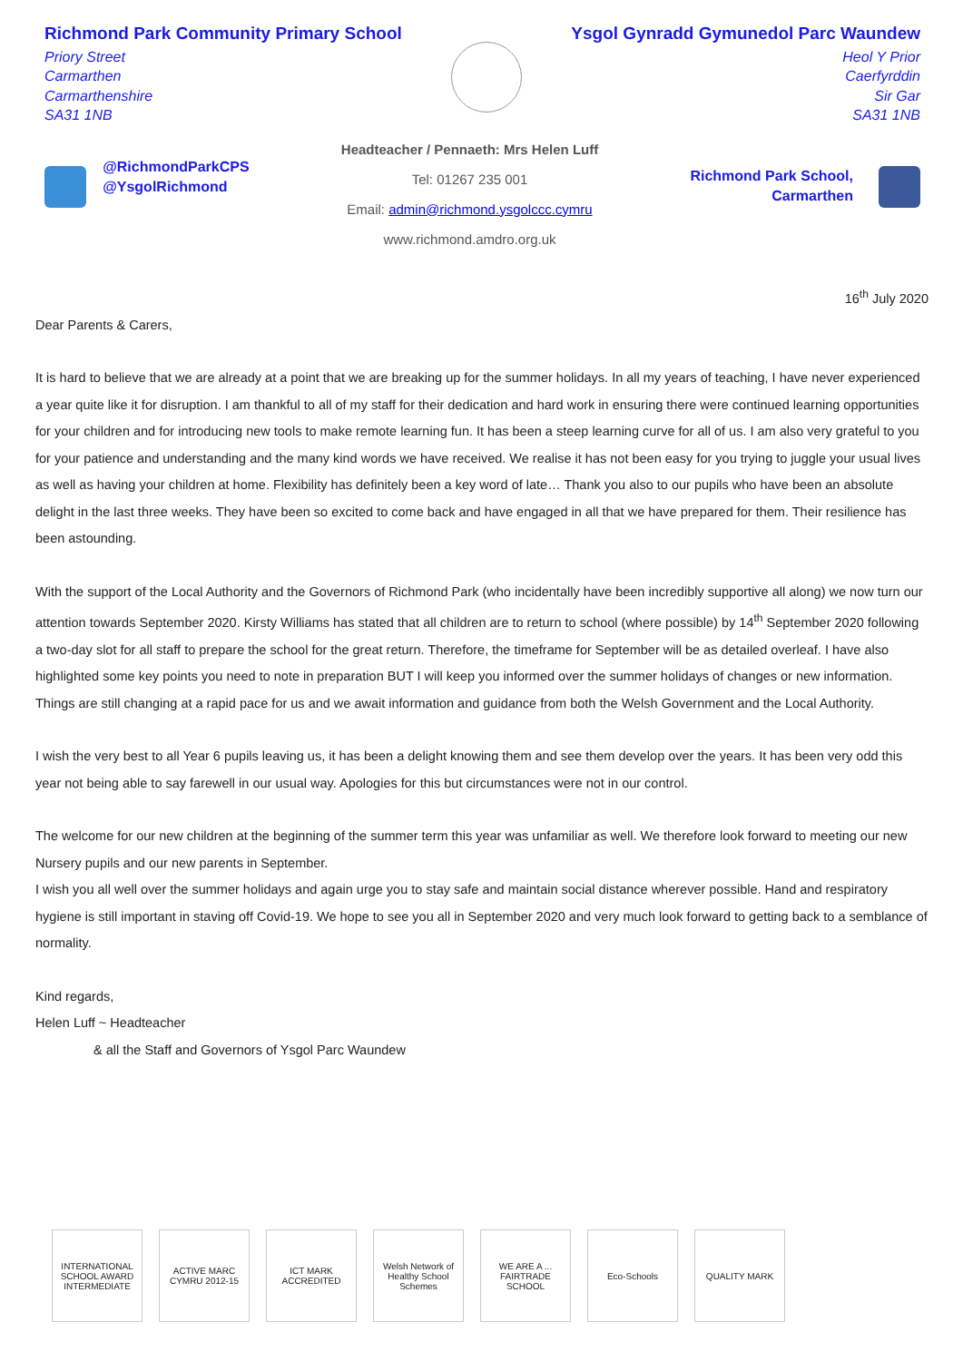Richmond Park Community Primary School
Priory Street
Carmarthen
Carmarthenshire
SA31 1NB
Ysgol Gynradd Gymunedol Parc Waundew
Heol Y Prior
Caerfyrddin
Sir Gar
SA31 1NB
@RichmondParkCPS
@YsgolRichmond
Headteacher / Pennaeth: Mrs Helen Luff
Tel: 01267 235 001
Email: admin@richmond.ysgolccc.cymru
www.richmond.amdro.org.uk
Richmond Park School,
Carmarthen
16<sup>th</sup> July 2020
Dear Parents & Carers,
It is hard to believe that we are already at a point that we are breaking up for the summer holidays. In all my years of teaching, I have never experienced a year quite like it for disruption. I am thankful to all of my staff for their dedication and hard work in ensuring there were continued learning opportunities for your children and for introducing new tools to make remote learning fun. It has been a steep learning curve for all of us. I am also very grateful to you for your patience and understanding and the many kind words we have received. We realise it has not been easy for you trying to juggle your usual lives as well as having your children at home. Flexibility has definitely been a key word of late… Thank you also to our pupils who have been an absolute delight in the last three weeks. They have been so excited to come back and have engaged in all that we have prepared for them. Their resilience has been astounding.
With the support of the Local Authority and the Governors of Richmond Park (who incidentally have been incredibly supportive all along) we now turn our attention towards September 2020. Kirsty Williams has stated that all children are to return to school (where possible) by 14<sup>th</sup> September 2020 following a two-day slot for all staff to prepare the school for the great return. Therefore, the timeframe for September will be as detailed overleaf. I have also highlighted some key points you need to note in preparation BUT I will keep you informed over the summer holidays of changes or new information. Things are still changing at a rapid pace for us and we await information and guidance from both the Welsh Government and the Local Authority.
I wish the very best to all Year 6 pupils leaving us, it has been a delight knowing them and see them develop over the years. It has been very odd this year not being able to say farewell in our usual way. Apologies for this but circumstances were not in our control.
The welcome for our new children at the beginning of the summer term this year was unfamiliar as well. We therefore look forward to meeting our new Nursery pupils and our new parents in September.
I wish you all well over the summer holidays and again urge you to stay safe and maintain social distance wherever possible. Hand and respiratory hygiene is still important in staving off Covid-19. We hope to see you all in September 2020 and very much look forward to getting back to a semblance of normality.
Kind regards,
Helen Luff ~ Headteacher
& all the Staff and Governors of Ysgol Parc Waundew
INTERNATIONAL SCHOOL AWARD INTERMEDIATE
ACTIVE MARC CYMRU 2012-15
ICT MARK ACCREDITED
Welsh Network of Healthy School Schemes
WE ARE A ... FAIRTRADE SCHOOL
Eco-Schools QUALITY MARK